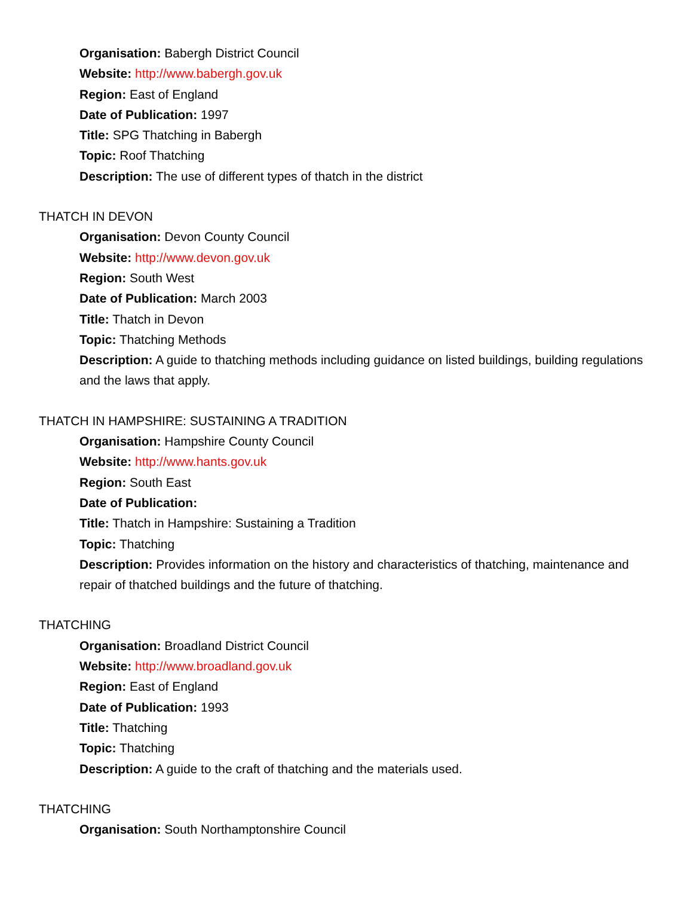Organisation: Babergh District Council
Website: http://www.babergh.gov.uk
Region: East of England
Date of Publication: 1997
Title: SPG Thatching in Babergh
Topic: Roof Thatching
Description: The use of different types of thatch in the district
THATCH IN DEVON
Organisation: Devon County Council
Website: http://www.devon.gov.uk
Region: South West
Date of Publication: March 2003
Title: Thatch in Devon
Topic: Thatching Methods
Description: A guide to thatching methods including guidance on listed buildings, building regulations and the laws that apply.
THATCH IN HAMPSHIRE: SUSTAINING A TRADITION
Organisation: Hampshire County Council
Website: http://www.hants.gov.uk
Region: South East
Date of Publication:
Title: Thatch in Hampshire: Sustaining a Tradition
Topic: Thatching
Description: Provides information on the history and characteristics of thatching, maintenance and repair of thatched buildings and the future of thatching.
THATCHING
Organisation: Broadland District Council
Website: http://www.broadland.gov.uk
Region: East of England
Date of Publication: 1993
Title: Thatching
Topic: Thatching
Description: A guide to the craft of thatching and the materials used.
THATCHING
Organisation: South Northamptonshire Council